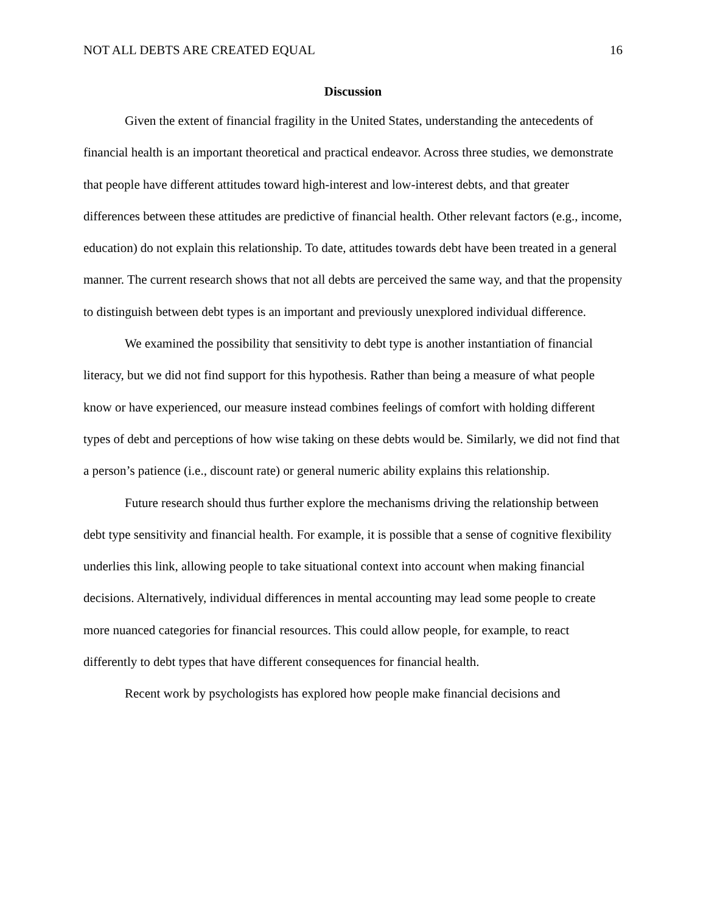NOT ALL DEBTS ARE CREATED EQUAL 16
Discussion
Given the extent of financial fragility in the United States, understanding the antecedents of financial health is an important theoretical and practical endeavor. Across three studies, we demonstrate that people have different attitudes toward high-interest and low-interest debts, and that greater differences between these attitudes are predictive of financial health. Other relevant factors (e.g., income, education) do not explain this relationship. To date, attitudes towards debt have been treated in a general manner. The current research shows that not all debts are perceived the same way, and that the propensity to distinguish between debt types is an important and previously unexplored individual difference.
We examined the possibility that sensitivity to debt type is another instantiation of financial literacy, but we did not find support for this hypothesis. Rather than being a measure of what people know or have experienced, our measure instead combines feelings of comfort with holding different types of debt and perceptions of how wise taking on these debts would be. Similarly, we did not find that a person’s patience (i.e., discount rate) or general numeric ability explains this relationship.
Future research should thus further explore the mechanisms driving the relationship between debt type sensitivity and financial health. For example, it is possible that a sense of cognitive flexibility underlies this link, allowing people to take situational context into account when making financial decisions. Alternatively, individual differences in mental accounting may lead some people to create more nuanced categories for financial resources. This could allow people, for example, to react differently to debt types that have different consequences for financial health.
Recent work by psychologists has explored how people make financial decisions and